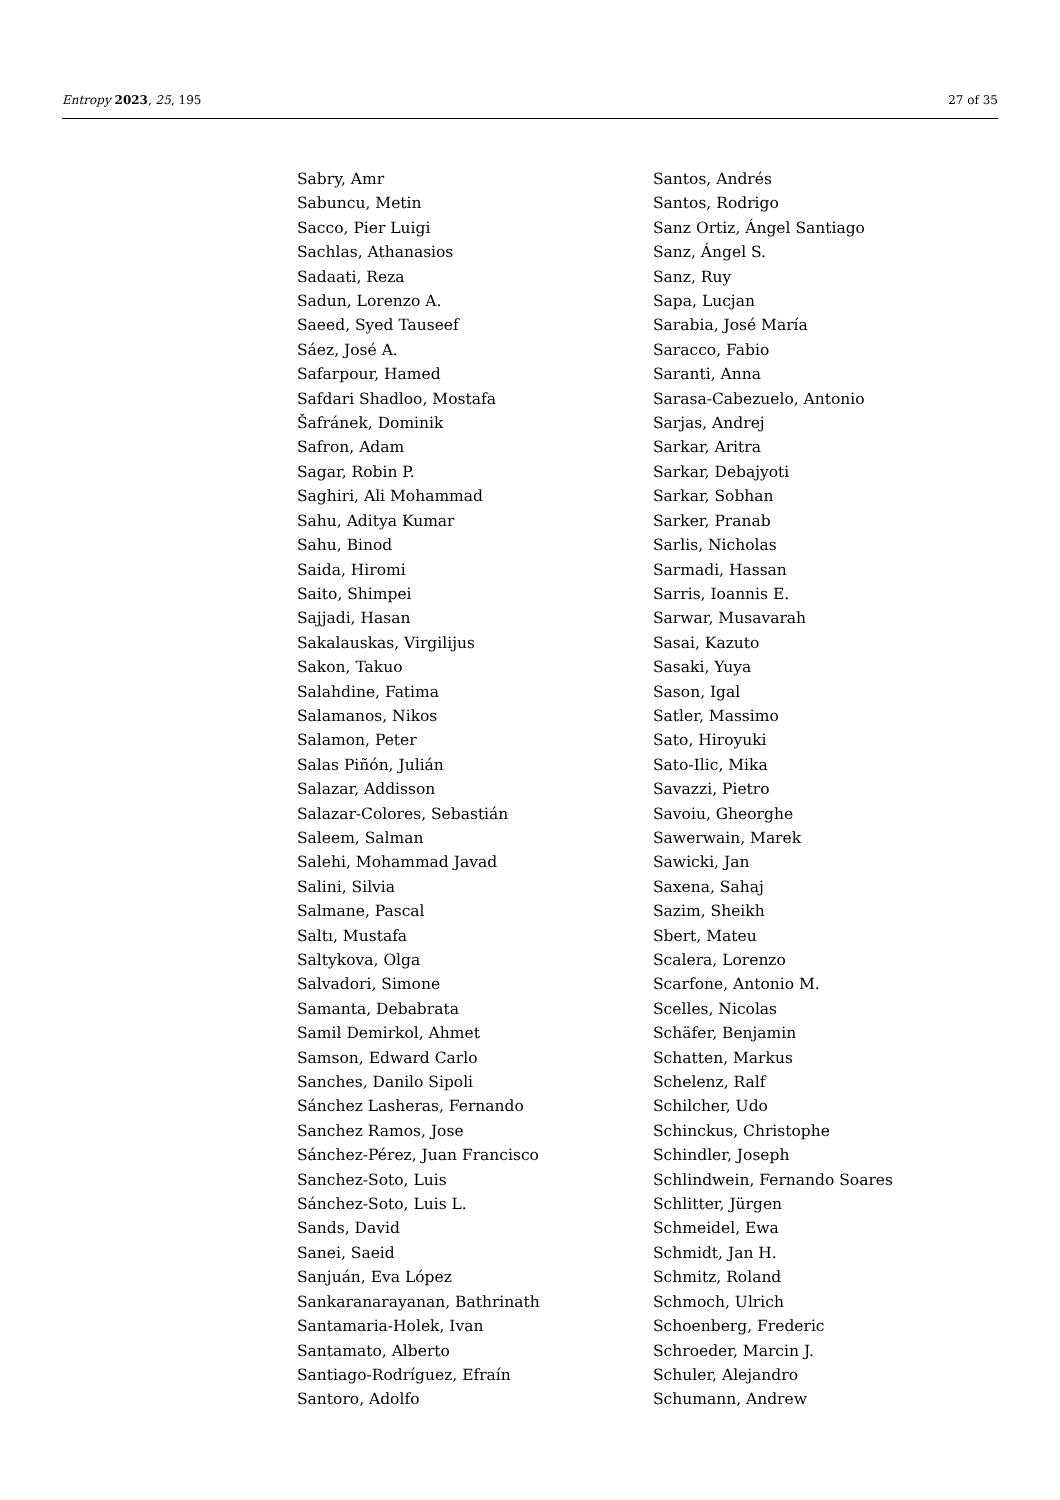Entropy 2023, 25, 195 27 of 35
Sabry, Amr
Sabuncu, Metin
Sacco, Pier Luigi
Sachlas, Athanasios
Sadaati, Reza
Sadun, Lorenzo A.
Saeed, Syed Tauseef
Sáez, José A.
Safarpour, Hamed
Safdari Shadloo, Mostafa
Šafránek, Dominik
Safron, Adam
Sagar, Robin P.
Saghiri, Ali Mohammad
Sahu, Aditya Kumar
Sahu, Binod
Saida, Hiromi
Saito, Shimpei
Sajjadi, Hasan
Sakalauskas, Virgilijus
Sakon, Takuo
Salahdine, Fatima
Salamanos, Nikos
Salamon, Peter
Salas Piñón, Julián
Salazar, Addisson
Salazar-Colores, Sebastián
Saleem, Salman
Salehi, Mohammad Javad
Salini, Silvia
Salmane, Pascal
Saltı, Mustafa
Saltykova, Olga
Salvadori, Simone
Samanta, Debabrata
Samil Demirkol, Ahmet
Samson, Edward Carlo
Sanches, Danilo Sipoli
Sánchez Lasheras, Fernando
Sanchez Ramos, Jose
Sánchez-Pérez, Juan Francisco
Sanchez-Soto, Luis
Sánchez-Soto, Luis L.
Sands, David
Sanei, Saeid
Sanjuán, Eva López
Sankaranarayanan, Bathrinath
Santamaria-Holek, Ivan
Santamato, Alberto
Santiago-Rodríguez, Efraín
Santoro, Adolfo
Santos, Andrés
Santos, Rodrigo
Sanz Ortiz, Ángel Santiago
Sanz, Ángel S.
Sanz, Ruy
Sapa, Lucjan
Sarabia, José María
Saracco, Fabio
Saranti, Anna
Sarasa-Cabezuelo, Antonio
Sarjas, Andrej
Sarkar, Aritra
Sarkar, Debajyoti
Sarkar, Sobhan
Sarker, Pranab
Sarlis, Nicholas
Sarmadi, Hassan
Sarris, Ioannis E.
Sarwar, Musavarah
Sasai, Kazuto
Sasaki, Yuya
Sason, Igal
Satler, Massimo
Sato, Hiroyuki
Sato-Ilic, Mika
Savazzi, Pietro
Savoiu, Gheorghe
Sawerwain, Marek
Sawicki, Jan
Saxena, Sahaj
Sazim, Sheikh
Sbert, Mateu
Scalera, Lorenzo
Scarfone, Antonio M.
Scelles, Nicolas
Schäfer, Benjamin
Schatten, Markus
Schelenz, Ralf
Schilcher, Udo
Schinckus, Christophe
Schindler, Joseph
Schlindwein, Fernando Soares
Schlitter, Jürgen
Schmeidel, Ewa
Schmidt, Jan H.
Schmitz, Roland
Schmoch, Ulrich
Schoenberg, Frederic
Schroeder, Marcin J.
Schuler, Alejandro
Schumann, Andrew